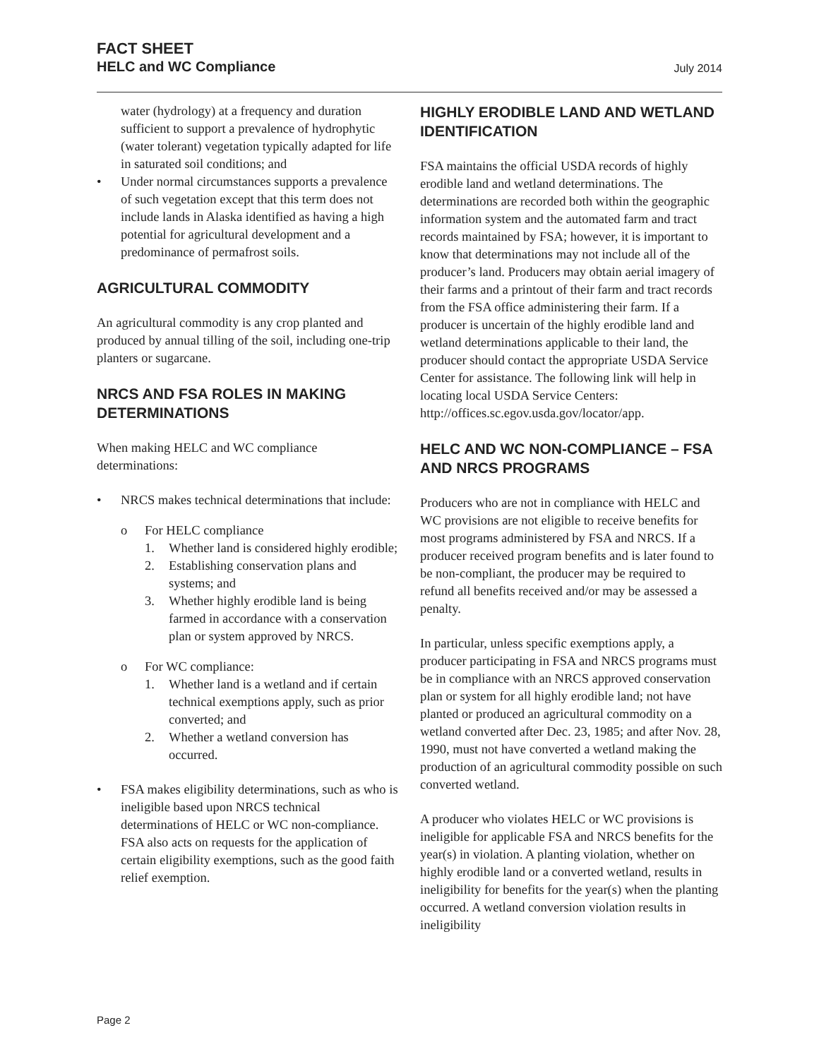FACT SHEET
HELC and WC Compliance
July 2014
water (hydrology) at a frequency and duration sufficient to support a prevalence of hydrophytic (water tolerant) vegetation typically adapted for life in saturated soil conditions; and
• Under normal circumstances supports a prevalence of such vegetation except that this term does not include lands in Alaska identified as having a high potential for agricultural development and a predominance of permafrost soils.
AGRICULTURAL COMMODITY
An agricultural commodity is any crop planted and produced by annual tilling of the soil, including one-trip planters or sugarcane.
NRCS AND FSA ROLES IN MAKING DETERMINATIONS
When making HELC and WC compliance determinations:
• NRCS makes technical determinations that include:
o For HELC compliance
1. Whether land is considered highly erodible;
2. Establishing conservation plans and systems; and
3. Whether highly erodible land is being farmed in accordance with a conservation plan or system approved by NRCS.
o For WC compliance:
1. Whether land is a wetland and if certain technical exemptions apply, such as prior converted; and
2. Whether a wetland conversion has occurred.
• FSA makes eligibility determinations, such as who is ineligible based upon NRCS technical determinations of HELC or WC non-compliance. FSA also acts on requests for the application of certain eligibility exemptions, such as the good faith relief exemption.
HIGHLY ERODIBLE LAND AND WETLAND IDENTIFICATION
FSA maintains the official USDA records of highly erodible land and wetland determinations. The determinations are recorded both within the geographic information system and the automated farm and tract records maintained by FSA; however, it is important to know that determinations may not include all of the producer’s land. Producers may obtain aerial imagery of their farms and a printout of their farm and tract records from the FSA office administering their farm. If a producer is uncertain of the highly erodible land and wetland determinations applicable to their land, the producer should contact the appropriate USDA Service Center for assistance. The following link will help in locating local USDA Service Centers: http://offices.sc.egov.usda.gov/locator/app.
HELC AND WC NON-COMPLIANCE – FSA AND NRCS PROGRAMS
Producers who are not in compliance with HELC and WC provisions are not eligible to receive benefits for most programs administered by FSA and NRCS. If a producer received program benefits and is later found to be non-compliant, the producer may be required to refund all benefits received and/or may be assessed a penalty.
In particular, unless specific exemptions apply, a producer participating in FSA and NRCS programs must be in compliance with an NRCS approved conservation plan or system for all highly erodible land; not have planted or produced an agricultural commodity on a wetland converted after Dec. 23, 1985; and after Nov. 28, 1990, must not have converted a wetland making the production of an agricultural commodity possible on such converted wetland.
A producer who violates HELC or WC provisions is ineligible for applicable FSA and NRCS benefits for the year(s) in violation. A planting violation, whether on highly erodible land or a converted wetland, results in ineligibility for benefits for the year(s) when the planting occurred. A wetland conversion violation results in ineligibility
Page 2